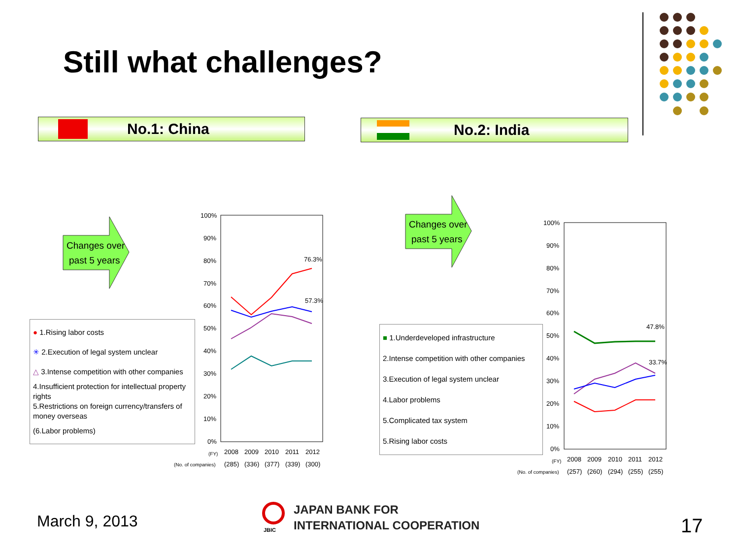Still what challenges?
No.1: China No.2: India
Changes over
past 5 years
Changes over
past 5 years
● 1.Rising labor costs
✳ 2.Execution of legal system unclear
△ 3.Intense competition with other companies
4.Insufficient protection for intellectual property rights
5.Restrictions on foreign currency/transfers of money overseas
(6.Labor problems)
■ 1.Underdeveloped infrastructure
2.Intense competition with other companies
3.Execution of legal system unclear
4.Labor problems
5.Complicated tax system
5.Rising labor costs
100%
90%
80%
70%
60%
50%
40%
30%
20%
10%
0%
76.3%
57.3%
(FY)
2008
2009
2010
2011
2012
(No. of companies)
(285)
(336)
(377)
(339)
(300)
100%
90%
80%
70%
60%
50%
40%
30%
20%
10%
0%
47.8%
33.7%
(FY)
2008
2009
2010
2011
2012
(No. of companies)
(257)
(260)
(294)
(255)
(255)
March 9, 2013
JBIC
JAPAN BANK FOR
INTERNATIONAL COOPERATION
17